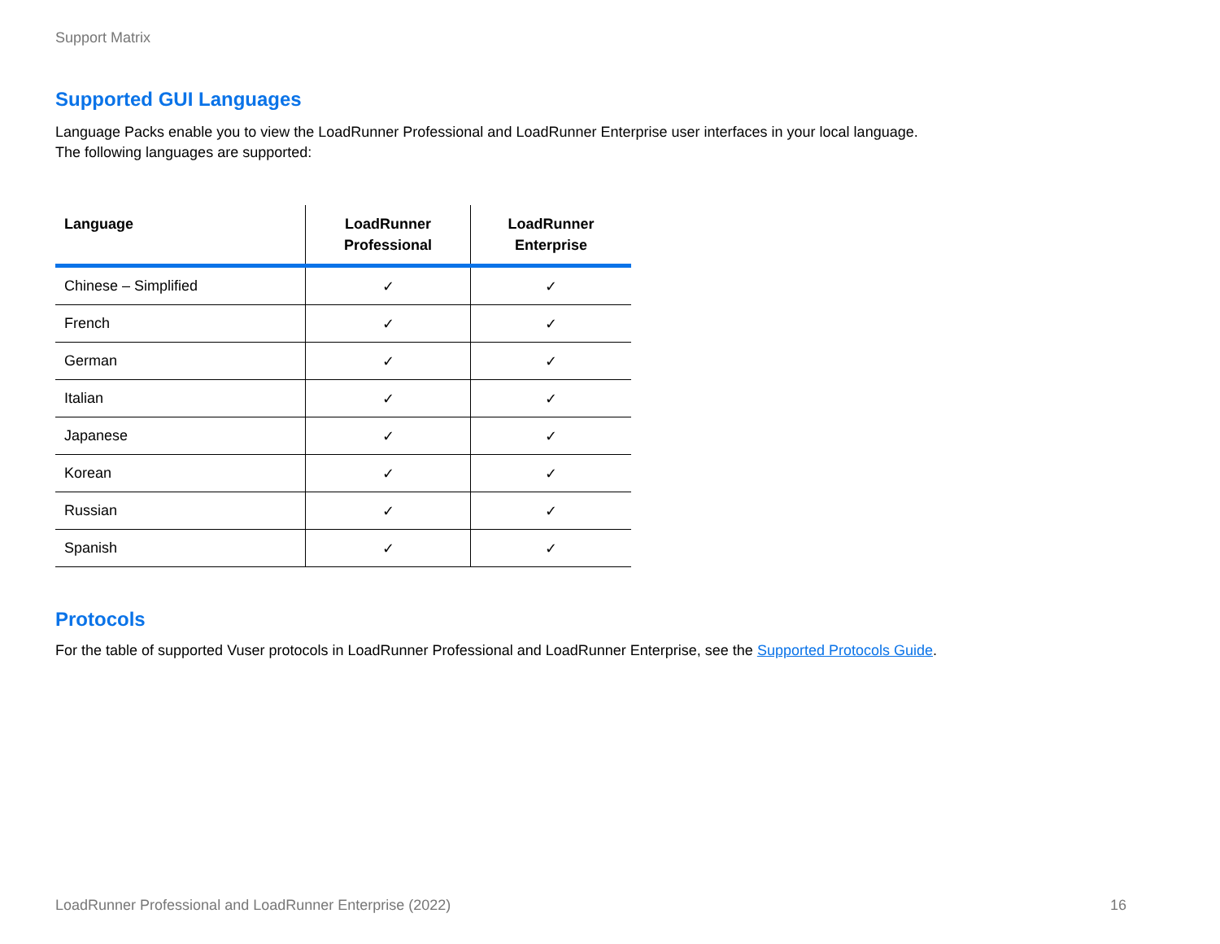Support Matrix
Supported GUI Languages
Language Packs enable you to view the LoadRunner Professional and LoadRunner Enterprise user interfaces in your local language.
The following languages are supported:
| Language | LoadRunner Professional | LoadRunner Enterprise |
| --- | --- | --- |
| Chinese – Simplified | ✓ | ✓ |
| French | ✓ | ✓ |
| German | ✓ | ✓ |
| Italian | ✓ | ✓ |
| Japanese | ✓ | ✓ |
| Korean | ✓ | ✓ |
| Russian | ✓ | ✓ |
| Spanish | ✓ | ✓ |
Protocols
For the table of supported Vuser protocols in LoadRunner Professional and LoadRunner Enterprise, see the Supported Protocols Guide.
LoadRunner Professional and LoadRunner Enterprise (2022) 16